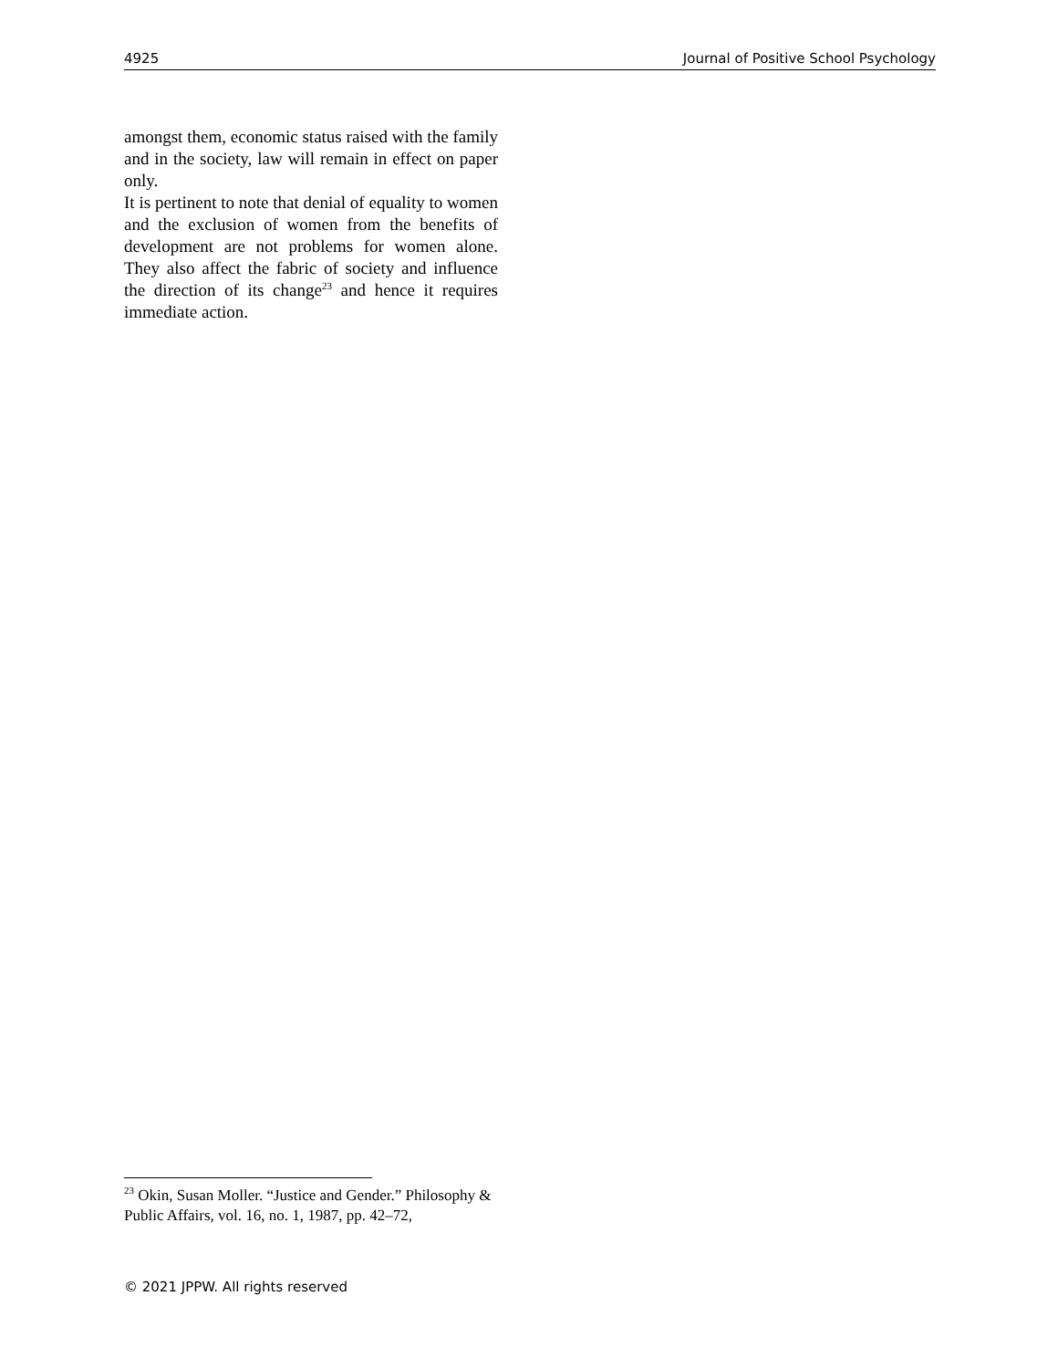4925 Journal of Positive School Psychology
amongst them, economic status raised with the family and in the society, law will remain in effect on paper only.
It is pertinent to note that denial of equality to women and the exclusion of women from the benefits of development are not problems for women alone. They also affect the fabric of society and influence the direction of its change<sup>23</sup> and hence it requires immediate action.
<sup>23</sup> Okin, Susan Moller. “Justice and Gender.” Philosophy & Public Affairs, vol. 16, no. 1, 1987, pp. 42–72,
© 2021 JPPW. All rights reserved